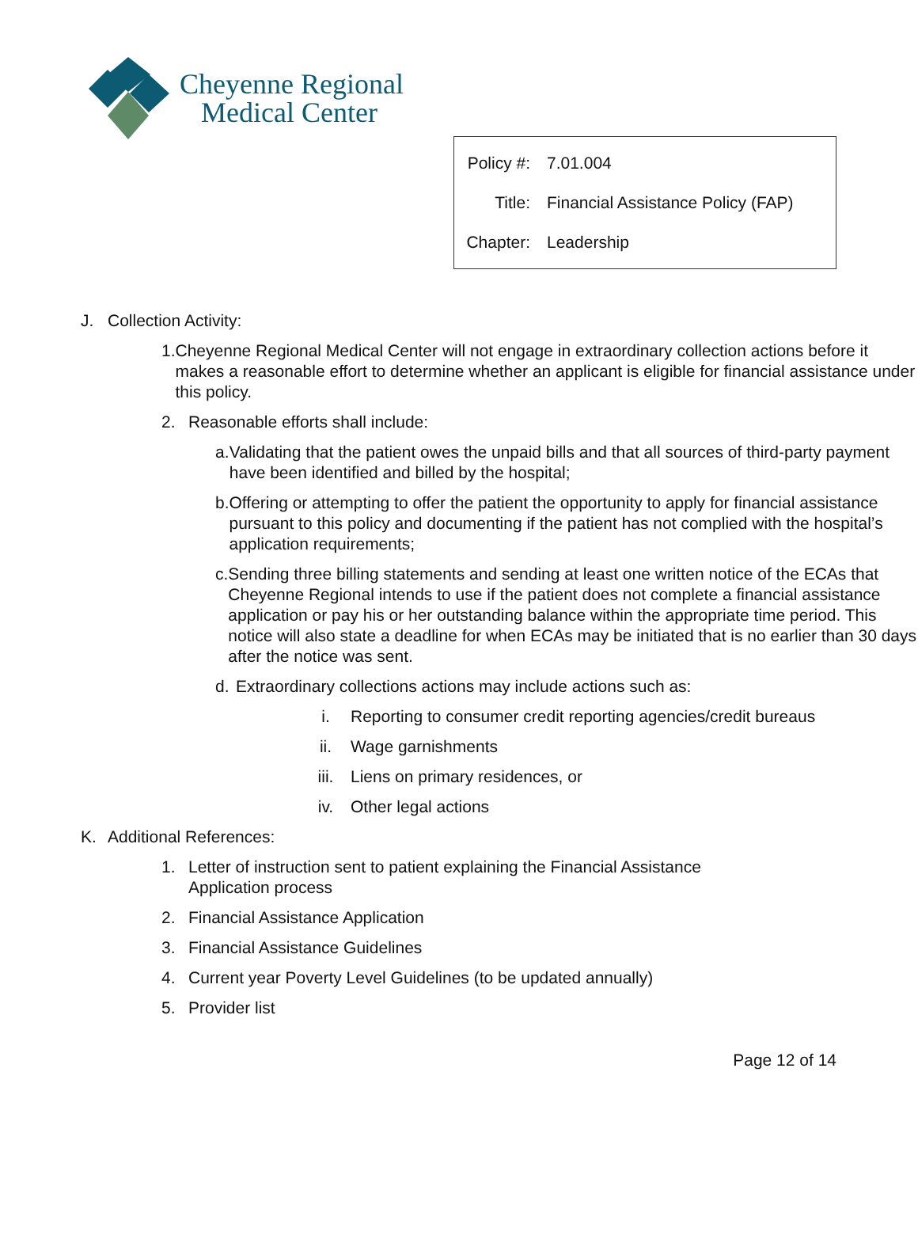Cheyenne Regional
Medical Center
| Policy #: | 7.01.004 |
| Title: | Financial Assistance Policy (FAP) |
| Chapter: | Leadership |
J. Collection Activity:
1. Cheyenne Regional Medical Center will not engage in extraordinary collection actions before it makes a reasonable effort to determine whether an applicant is eligible for financial assistance under this policy.
2. Reasonable efforts shall include:
a. Validating that the patient owes the unpaid bills and that all sources of third-party payment have been identified and billed by the hospital;
b. Offering or attempting to offer the patient the opportunity to apply for financial assistance pursuant to this policy and documenting if the patient has not complied with the hospital’s application requirements;
c. Sending three billing statements and sending at least one written notice of the ECAs that Cheyenne Regional intends to use if the patient does not complete a financial assistance application or pay his or her outstanding balance within the appropriate time period. This notice will also state a deadline for when ECAs may be initiated that is no earlier than 30 days after the notice was sent.
d. Extraordinary collections actions may include actions such as:
i. Reporting to consumer credit reporting agencies/credit bureaus
ii. Wage garnishments
iii. Liens on primary residences, or
iv. Other legal actions
K. Additional References:
1. Letter of instruction sent to patient explaining the Financial Assistance
Application process
2. Financial Assistance Application
3. Financial Assistance Guidelines
4. Current year Poverty Level Guidelines (to be updated annually)
5. Provider list
Page 12 of 14